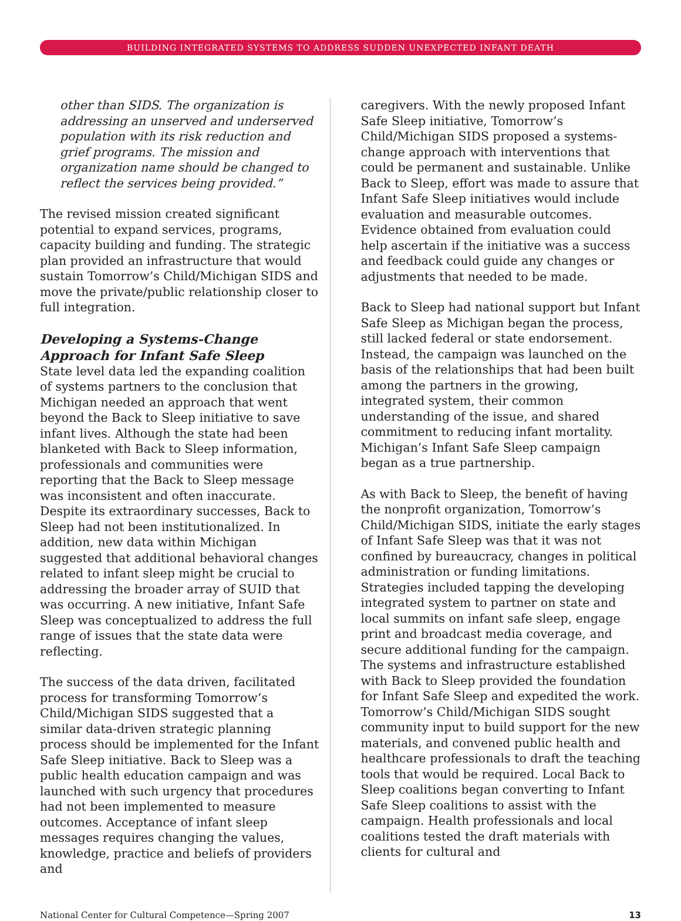BUILDING INTEGRATED SYSTEMS TO ADDRESS SUDDEN UNEXPECTED INFANT DEATH
other than SIDS. The organization is addressing an unserved and underserved population with its risk reduction and grief programs. The mission and organization name should be changed to reflect the services being provided.”
The revised mission created significant potential to expand services, programs, capacity building and funding. The strategic plan provided an infrastructure that would sustain Tomorrow’s Child/Michigan SIDS and move the private/public relationship closer to full integration.
Developing a Systems-Change Approach for Infant Safe Sleep
State level data led the expanding coalition of systems partners to the conclusion that Michigan needed an approach that went beyond the Back to Sleep initiative to save infant lives. Although the state had been blanketed with Back to Sleep information, professionals and communities were reporting that the Back to Sleep message was inconsistent and often inaccurate. Despite its extraordinary successes, Back to Sleep had not been institutionalized. In addition, new data within Michigan suggested that additional behavioral changes related to infant sleep might be crucial to addressing the broader array of SUID that was occurring. A new initiative, Infant Safe Sleep was conceptualized to address the full range of issues that the state data were reflecting.
The success of the data driven, facilitated process for transforming Tomorrow’s Child/Michigan SIDS suggested that a similar data-driven strategic planning process should be implemented for the Infant Safe Sleep initiative. Back to Sleep was a public health education campaign and was launched with such urgency that procedures had not been implemented to measure outcomes. Acceptance of infant sleep messages requires changing the values, knowledge, practice and beliefs of providers and
caregivers. With the newly proposed Infant Safe Sleep initiative, Tomorrow’s Child/Michigan SIDS proposed a systems-change approach with interventions that could be permanent and sustainable. Unlike Back to Sleep, effort was made to assure that Infant Safe Sleep initiatives would include evaluation and measurable outcomes. Evidence obtained from evaluation could help ascertain if the initiative was a success and feedback could guide any changes or adjustments that needed to be made.
Back to Sleep had national support but Infant Safe Sleep as Michigan began the process, still lacked federal or state endorsement. Instead, the campaign was launched on the basis of the relationships that had been built among the partners in the growing, integrated system, their common understanding of the issue, and shared commitment to reducing infant mortality. Michigan’s Infant Safe Sleep campaign began as a true partnership.
As with Back to Sleep, the benefit of having the nonprofit organization, Tomorrow’s Child/Michigan SIDS, initiate the early stages of Infant Safe Sleep was that it was not confined by bureaucracy, changes in political administration or funding limitations. Strategies included tapping the developing integrated system to partner on state and local summits on infant safe sleep, engage print and broadcast media coverage, and secure additional funding for the campaign. The systems and infrastructure established with Back to Sleep provided the foundation for Infant Safe Sleep and expedited the work. Tomorrow’s Child/Michigan SIDS sought community input to build support for the new materials, and convened public health and healthcare professionals to draft the teaching tools that would be required. Local Back to Sleep coalitions began converting to Infant Safe Sleep coalitions to assist with the campaign. Health professionals and local coalitions tested the draft materials with clients for cultural and
National Center for Cultural Competence—Spring 2007 13